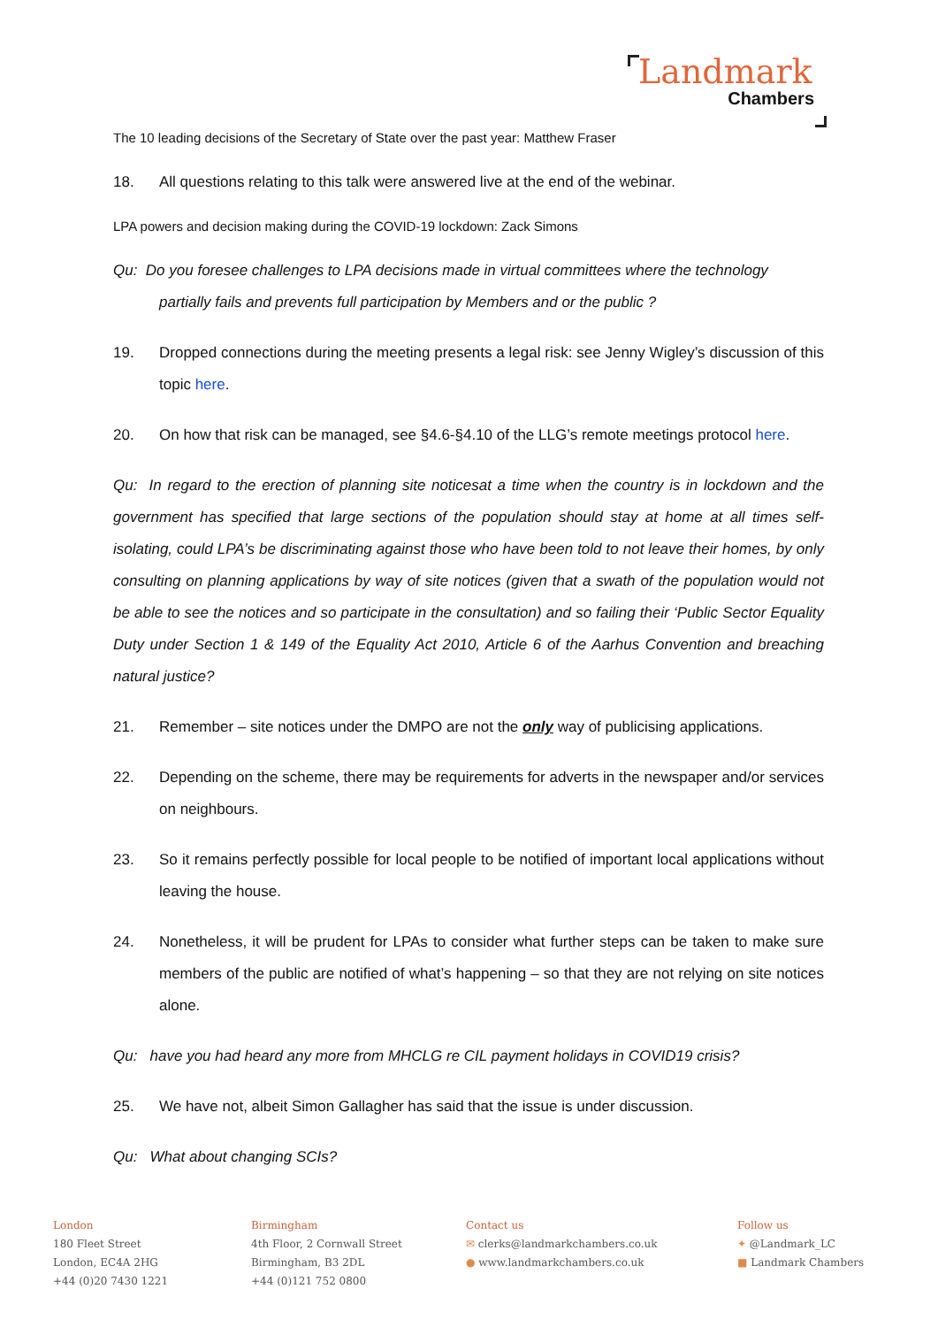Landmark
Chambers
The 10 leading decisions of the Secretary of State over the past year: Matthew Fraser
18. All questions relating to this talk were answered live at the end of the webinar.
LPA powers and decision making during the COVID-19 lockdown: Zack Simons
Qu: Do you foresee challenges to LPA decisions made in virtual committees where the technology
partially fails and prevents full participation by Members and or the public ?
19. Dropped connections during the meeting presents a legal risk: see Jenny Wigley’s discussion of this topic here.
20. On how that risk can be managed, see §4.6-§4.10 of the LLG’s remote meetings protocol here.
Qu: In regard to the erection of planning site noticesat a time when the country is in lockdown and the government has specified that large sections of the population should stay at home at all times self-isolating, could LPA’s be discriminating against those who have been told to not leave their homes, by only consulting on planning applications by way of site notices (given that a swath of the population would not be able to see the notices and so participate in the consultation) and so failing their ‘Public Sector Equality Duty under Section 1 & 149 of the Equality Act 2010, Article 6 of the Aarhus Convention and breaching natural justice?
21. Remember – site notices under the DMPO are not the only way of publicising applications.
22. Depending on the scheme, there may be requirements for adverts in the newspaper and/or services on neighbours.
23. So it remains perfectly possible for local people to be notified of important local applications without leaving the house.
24. Nonetheless, it will be prudent for LPAs to consider what further steps can be taken to make sure members of the public are notified of what’s happening – so that they are not relying on site notices alone.
Qu: have you had heard any more from MHCLG re CIL payment holidays in COVID19 crisis?
25. We have not, albeit Simon Gallagher has said that the issue is under discussion.
Qu: What about changing SCIs?
London
180 Fleet Street
London, EC4A 2HG
+44 (0)20 7430 1221
Birmingham
4th Floor, 2 Cornwall Street
Birmingham, B3 2DL
+44 (0)121 752 0800
Contact us
✉ clerks@landmarkchambers.co.uk
● www.landmarkchambers.co.uk
Follow us
✦ @Landmark_LC
■ Landmark Chambers